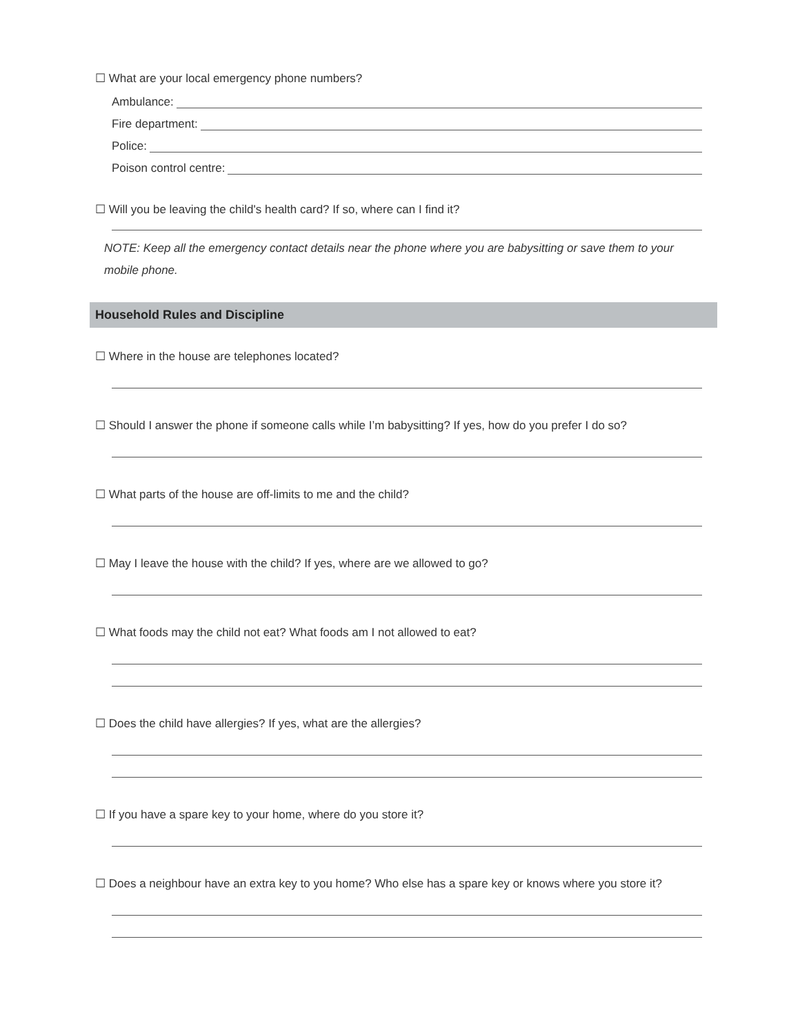☐ What are your local emergency phone numbers?
Ambulance:
Fire department:
Police:
Poison control centre:
☐ Will you be leaving the child's health card? If so, where can I find it?
NOTE: Keep all the emergency contact details near the phone where you are babysitting or save them to your mobile phone.
Household Rules and Discipline
☐ Where in the house are telephones located?
☐ Should I answer the phone if someone calls while I’m babysitting? If yes, how do you prefer I do so?
☐ What parts of the house are off-limits to me and the child?
☐ May I leave the house with the child? If yes, where are we allowed to go?
☐ What foods may the child not eat? What foods am I not allowed to eat?
☐ Does the child have allergies? If yes, what are the allergies?
☐ If you have a spare key to your home, where do you store it?
☐ Does a neighbour have an extra key to you home? Who else has a spare key or knows where you store it?